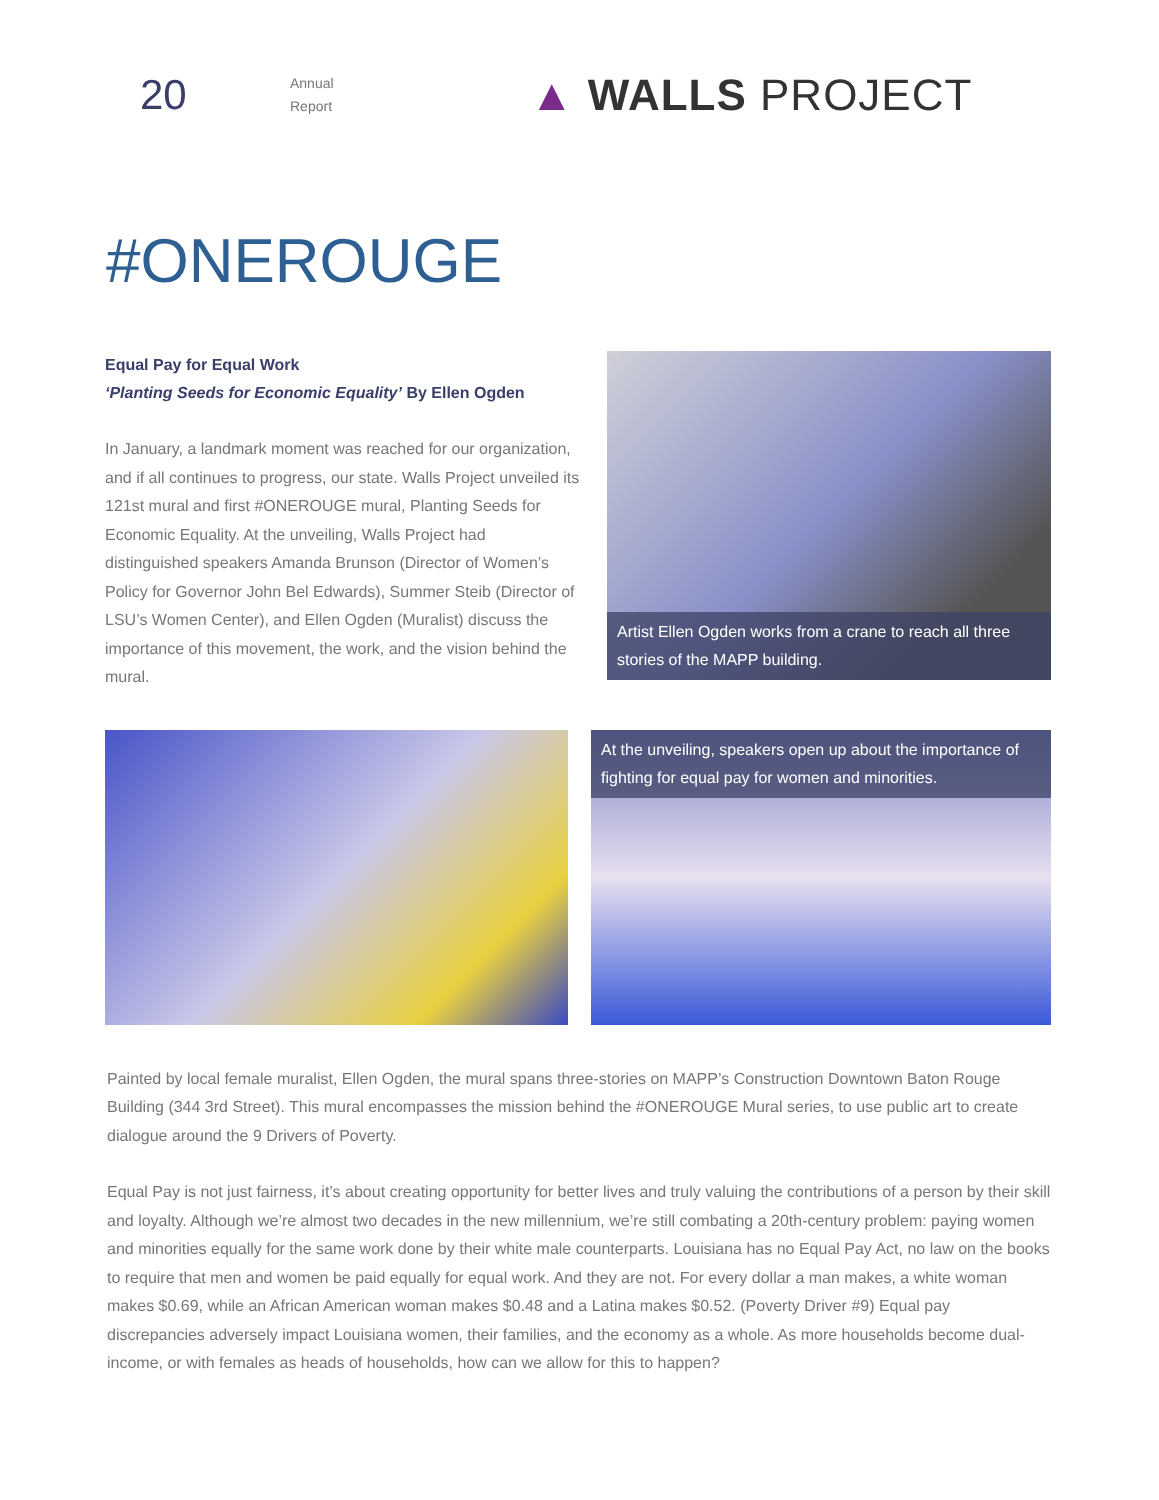20
Annual
Report
▲ WALLS PROJECT
#ONEROUGE
Equal Pay for Equal Work
‘Planting Seeds for Economic Equality’ By Ellen Ogden
In January, a landmark moment was reached for our organization, and if all continues to progress, our state. Walls Project unveiled its 121st mural and first #ONEROUGE mural, Planting Seeds for Economic Equality. At the unveiling, Walls Project had distinguished speakers Amanda Brunson (Director of Women’s Policy for Governor John Bel Edwards), Summer Steib (Director of LSU’s Women Center), and Ellen Ogden (Muralist) discuss the importance of this movement, the work, and the vision behind the mural.
Artist Ellen Ogden works from a crane to reach all three stories of the MAPP building.
At the unveiling, speakers open up about the importance of fighting for equal pay for women and minorities.
Painted by local female muralist, Ellen Ogden, the mural spans three-stories on MAPP’s Construction Downtown Baton Rouge Building (344 3rd Street). This mural encompasses the mission behind the #ONEROUGE Mural series, to use public art to create dialogue around the 9 Drivers of Poverty.
Equal Pay is not just fairness, it’s about creating opportunity for better lives and truly valuing the contributions of a person by their skill and loyalty. Although we’re almost two decades in the new millennium, we’re still combating a 20th-century problem: paying women and minorities equally for the same work done by their white male counterparts. Louisiana has no Equal Pay Act, no law on the books to require that men and women be paid equally for equal work. And they are not. For every dollar a man makes, a white woman makes $0.69, while an African American woman makes $0.48 and a Latina makes $0.52. (Poverty Driver #9) Equal pay discrepancies adversely impact Louisiana women, their families, and the economy as a whole. As more households become dual-income, or with females as heads of households, how can we allow for this to happen?